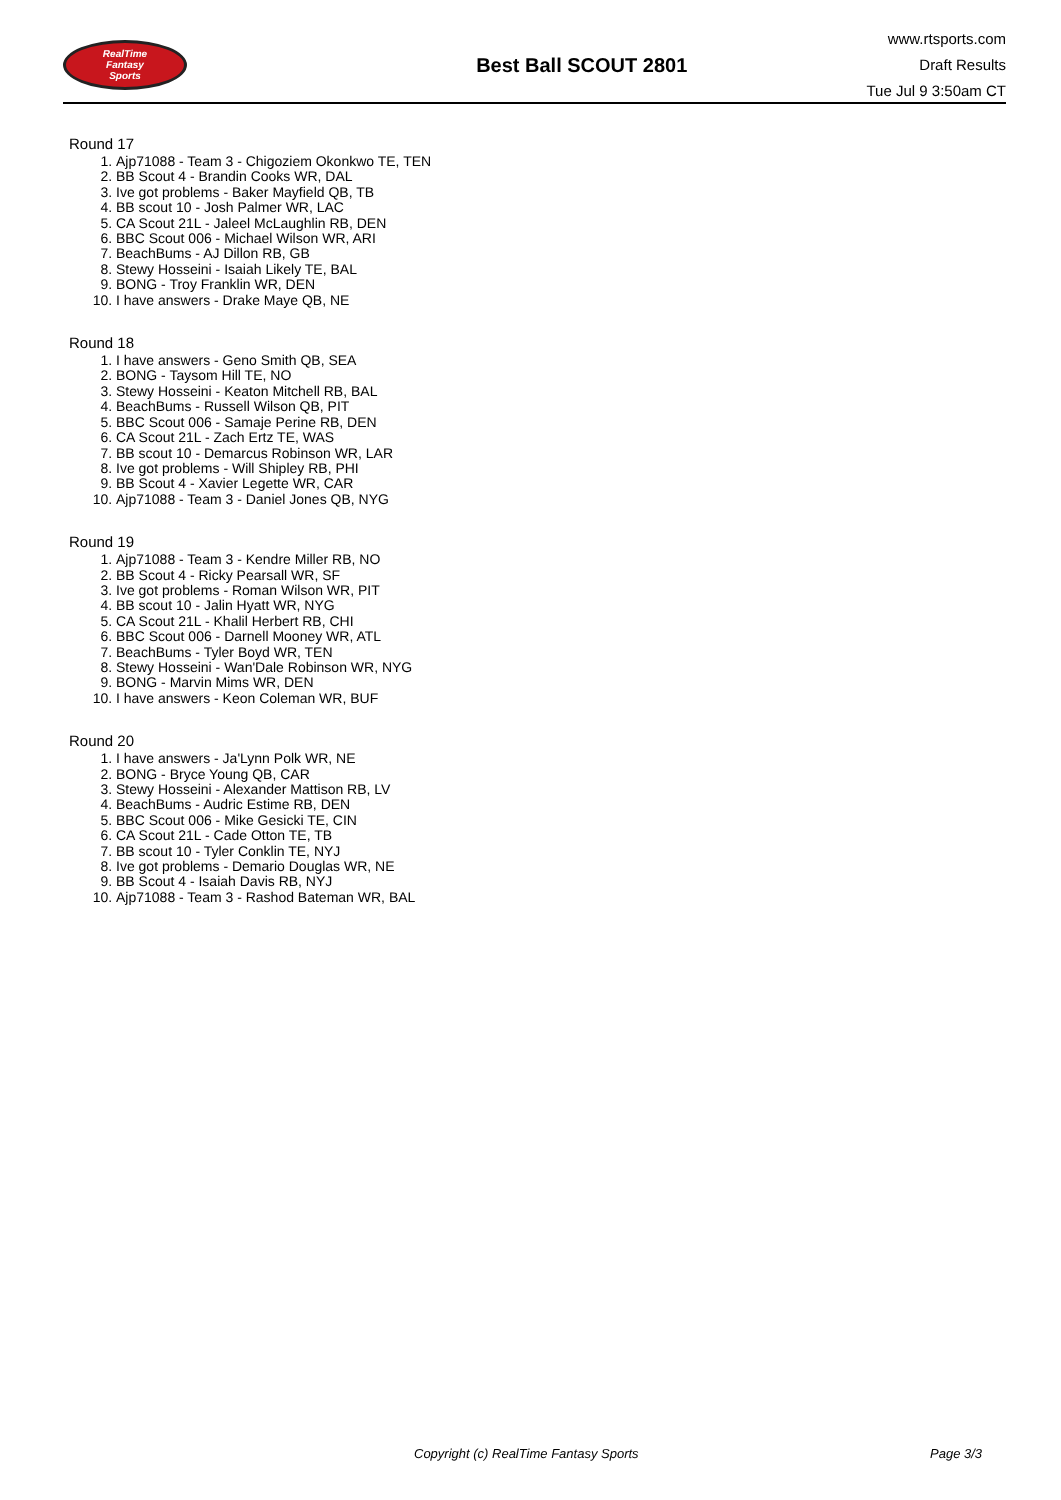RealTime
Fantasy
Sports
Best Ball SCOUT 2801
www.rtsports.com
Draft Results
Tue Jul 9 3:50am CT
Round 17
1. Ajp71088 - Team 3 - Chigoziem Okonkwo TE, TEN
2. BB Scout 4 - Brandin Cooks WR, DAL
3. Ive got problems - Baker Mayfield QB, TB
4. BB scout 10 - Josh Palmer WR, LAC
5. CA Scout 21L - Jaleel McLaughlin RB, DEN
6. BBC Scout 006 - Michael Wilson WR, ARI
7. BeachBums - AJ Dillon RB, GB
8. Stewy Hosseini - Isaiah Likely TE, BAL
9. BONG - Troy Franklin WR, DEN
10. I have answers - Drake Maye QB, NE
Round 18
1. I have answers - Geno Smith QB, SEA
2. BONG - Taysom Hill TE, NO
3. Stewy Hosseini - Keaton Mitchell RB, BAL
4. BeachBums - Russell Wilson QB, PIT
5. BBC Scout 006 - Samaje Perine RB, DEN
6. CA Scout 21L - Zach Ertz TE, WAS
7. BB scout 10 - Demarcus Robinson WR, LAR
8. Ive got problems - Will Shipley RB, PHI
9. BB Scout 4 - Xavier Legette WR, CAR
10. Ajp71088 - Team 3 - Daniel Jones QB, NYG
Round 19
1. Ajp71088 - Team 3 - Kendre Miller RB, NO
2. BB Scout 4 - Ricky Pearsall WR, SF
3. Ive got problems - Roman Wilson WR, PIT
4. BB scout 10 - Jalin Hyatt WR, NYG
5. CA Scout 21L - Khalil Herbert RB, CHI
6. BBC Scout 006 - Darnell Mooney WR, ATL
7. BeachBums - Tyler Boyd WR, TEN
8. Stewy Hosseini - Wan'Dale Robinson WR, NYG
9. BONG - Marvin Mims WR, DEN
10. I have answers - Keon Coleman WR, BUF
Round 20
1. I have answers - Ja'Lynn Polk WR, NE
2. BONG - Bryce Young QB, CAR
3. Stewy Hosseini - Alexander Mattison RB, LV
4. BeachBums - Audric Estime RB, DEN
5. BBC Scout 006 - Mike Gesicki TE, CIN
6. CA Scout 21L - Cade Otton TE, TB
7. BB scout 10 - Tyler Conklin TE, NYJ
8. Ive got problems - Demario Douglas WR, NE
9. BB Scout 4 - Isaiah Davis RB, NYJ
10. Ajp71088 - Team 3 - Rashod Bateman WR, BAL
Copyright (c) RealTime Fantasy Sports Page 3/3